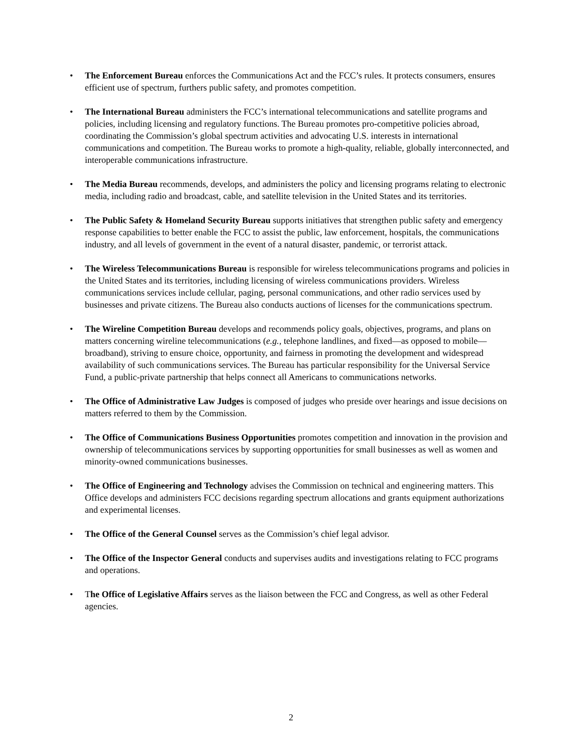• The Enforcement Bureau enforces the Communications Act and the FCC’s rules. It protects consumers, ensures efficient use of spectrum, furthers public safety, and promotes competition.
• The International Bureau administers the FCC’s international telecommunications and satellite programs and policies, including licensing and regulatory functions. The Bureau promotes pro-competitive policies abroad, coordinating the Commission’s global spectrum activities and advocating U.S. interests in international communications and competition. The Bureau works to promote a high-quality, reliable, globally interconnected, and interoperable communications infrastructure.
• The Media Bureau recommends, develops, and administers the policy and licensing programs relating to electronic media, including radio and broadcast, cable, and satellite television in the United States and its territories.
• The Public Safety & Homeland Security Bureau supports initiatives that strengthen public safety and emergency response capabilities to better enable the FCC to assist the public, law enforcement, hospitals, the communications industry, and all levels of government in the event of a natural disaster, pandemic, or terrorist attack.
• The Wireless Telecommunications Bureau is responsible for wireless telecommunications programs and policies in the United States and its territories, including licensing of wireless communications providers. Wireless communications services include cellular, paging, personal communications, and other radio services used by businesses and private citizens. The Bureau also conducts auctions of licenses for the communications spectrum.
• The Wireline Competition Bureau develops and recommends policy goals, objectives, programs, and plans on matters concerning wireline telecommunications (e.g., telephone landlines, and fixed—as opposed to mobile—broadband), striving to ensure choice, opportunity, and fairness in promoting the development and widespread availability of such communications services. The Bureau has particular responsibility for the Universal Service Fund, a public-private partnership that helps connect all Americans to communications networks.
• The Office of Administrative Law Judges is composed of judges who preside over hearings and issue decisions on matters referred to them by the Commission.
• The Office of Communications Business Opportunities promotes competition and innovation in the provision and ownership of telecommunications services by supporting opportunities for small businesses as well as women and minority-owned communications businesses.
• The Office of Engineering and Technology advises the Commission on technical and engineering matters. This Office develops and administers FCC decisions regarding spectrum allocations and grants equipment authorizations and experimental licenses.
• The Office of the General Counsel serves as the Commission’s chief legal advisor.
• The Office of the Inspector General conducts and supervises audits and investigations relating to FCC programs and operations.
• The Office of Legislative Affairs serves as the liaison between the FCC and Congress, as well as other Federal agencies.
2